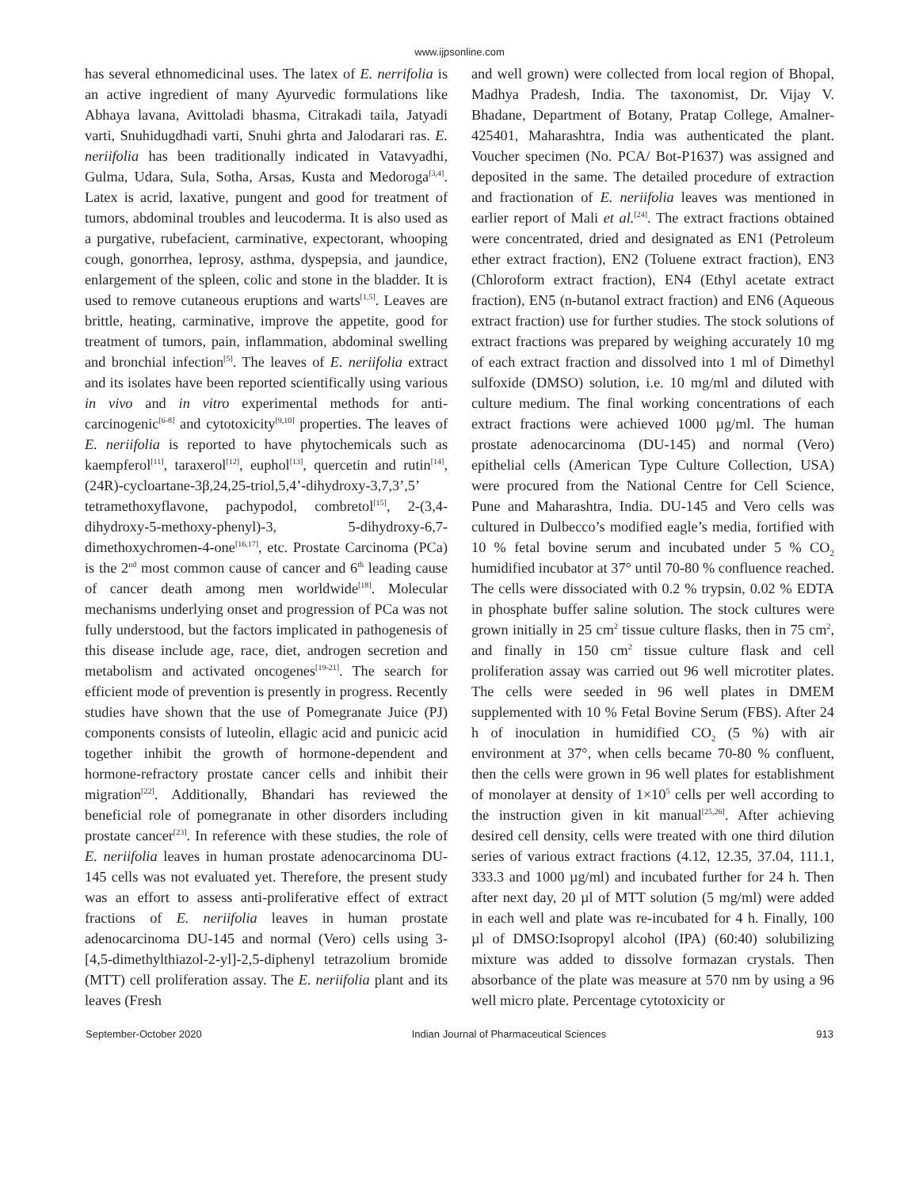www.ijpsonline.com
has several ethnomedicinal uses. The latex of E. nerrifolia is an active ingredient of many Ayurvedic formulations like Abhaya lavana, Avittoladi bhasma, Citrakadi taila, Jatyadi varti, Snuhidugdhadi varti, Snuhi ghrta and Jalodarari ras. E. neriifolia has been traditionally indicated in Vatavyadhi, Gulma, Udara, Sula, Sotha, Arsas, Kusta and Medoroga<sup>[3,4]</sup>. Latex is acrid, laxative, pungent and good for treatment of tumors, abdominal troubles and leucoderma. It is also used as a purgative, rubefacient, carminative, expectorant, whooping cough, gonorrhea, leprosy, asthma, dyspepsia, and jaundice, enlargement of the spleen, colic and stone in the bladder. It is used to remove cutaneous eruptions and warts<sup>[1,5]</sup>. Leaves are brittle, heating, carminative, improve the appetite, good for treatment of tumors, pain, inflammation, abdominal swelling and bronchial infection<sup>[5]</sup>. The leaves of E. neriifolia extract and its isolates have been reported scientifically using various in vivo and in vitro experimental methods for anti-carcinogenic<sup>[6-8]</sup> and cytotoxicity<sup>[9,10]</sup> properties. The leaves of E. neriifolia is reported to have phytochemicals such as kaempferol<sup>[11]</sup>, taraxerol<sup>[12]</sup>, euphol<sup>[13]</sup>, quercetin and rutin<sup>[14]</sup>, (24R)-cycloartane-3β,24,25-triol,5,4’-dihydroxy-3,7,3’,5’ tetramethoxyflavone, pachypodol, combretol<sup>[15]</sup>, 2-(3,4-dihydroxy-5-methoxy-phenyl)-3, 5-dihydroxy-6,7-dimethoxychromen-4-one<sup>[16,17]</sup>, etc. Prostate Carcinoma (PCa) is the 2<sup>nd</sup> most common cause of cancer and 6<sup>th</sup> leading cause of cancer death among men worldwide<sup>[18]</sup>. Molecular mechanisms underlying onset and progression of PCa was not fully understood, but the factors implicated in pathogenesis of this disease include age, race, diet, androgen secretion and metabolism and activated oncogenes<sup>[19-21]</sup>. The search for efficient mode of prevention is presently in progress. Recently studies have shown that the use of Pomegranate Juice (PJ) components consists of luteolin, ellagic acid and punicic acid together inhibit the growth of hormone-dependent and hormone-refractory prostate cancer cells and inhibit their migration<sup>[22]</sup>. Additionally, Bhandari has reviewed the beneficial role of pomegranate in other disorders including prostate cancer<sup>[23]</sup>. In reference with these studies, the role of E. neriifolia leaves in human prostate adenocarcinoma DU-145 cells was not evaluated yet. Therefore, the present study was an effort to assess anti-proliferative effect of extract fractions of E. neriifolia leaves in human prostate adenocarcinoma DU-145 and normal (Vero) cells using 3-[4,5-dimethylthiazol-2-yl]-2,5-diphenyl tetrazolium bromide (MTT) cell proliferation assay. The E. neriifolia plant and its leaves (Fresh
and well grown) were collected from local region of Bhopal, Madhya Pradesh, India. The taxonomist, Dr. Vijay V. Bhadane, Department of Botany, Pratap College, Amalner-425401, Maharashtra, India was authenticated the plant. Voucher specimen (No. PCA/ Bot-P1637) was assigned and deposited in the same. The detailed procedure of extraction and fractionation of E. neriifolia leaves was mentioned in earlier report of Mali et al.<sup>[24]</sup>. The extract fractions obtained were concentrated, dried and designated as EN1 (Petroleum ether extract fraction), EN2 (Toluene extract fraction), EN3 (Chloroform extract fraction), EN4 (Ethyl acetate extract fraction), EN5 (n-butanol extract fraction) and EN6 (Aqueous extract fraction) use for further studies. The stock solutions of extract fractions was prepared by weighing accurately 10 mg of each extract fraction and dissolved into 1 ml of Dimethyl sulfoxide (DMSO) solution, i.e. 10 mg/ml and diluted with culture medium. The final working concentrations of each extract fractions were achieved 1000 µg/ml. The human prostate adenocarcinoma (DU-145) and normal (Vero) epithelial cells (American Type Culture Collection, USA) were procured from the National Centre for Cell Science, Pune and Maharashtra, India. DU-145 and Vero cells was cultured in Dulbecco’s modified eagle’s media, fortified with 10 % fetal bovine serum and incubated under 5 % CO<sub>2</sub> humidified incubator at 37° until 70-80 % confluence reached. The cells were dissociated with 0.2 % trypsin, 0.02 % EDTA in phosphate buffer saline solution. The stock cultures were grown initially in 25 cm<sup>2</sup> tissue culture flasks, then in 75 cm<sup>2</sup>, and finally in 150 cm<sup>2</sup> tissue culture flask and cell proliferation assay was carried out 96 well microtiter plates. The cells were seeded in 96 well plates in DMEM supplemented with 10 % Fetal Bovine Serum (FBS). After 24 h of inoculation in humidified CO<sub>2</sub> (5 %) with air environment at 37°, when cells became 70-80 % confluent, then the cells were grown in 96 well plates for establishment of monolayer at density of 1×10<sup>5</sup> cells per well according to the instruction given in kit manual<sup>[25,26]</sup>. After achieving desired cell density, cells were treated with one third dilution series of various extract fractions (4.12, 12.35, 37.04, 111.1, 333.3 and 1000 µg/ml) and incubated further for 24 h. Then after next day, 20 µl of MTT solution (5 mg/ml) were added in each well and plate was re-incubated for 4 h. Finally, 100 µl of DMSO:Isopropyl alcohol (IPA) (60:40) solubilizing mixture was added to dissolve formazan crystals. Then absorbance of the plate was measure at 570 nm by using a 96 well micro plate. Percentage cytotoxicity or
September-October 2020 Indian Journal of Pharmaceutical Sciences 913